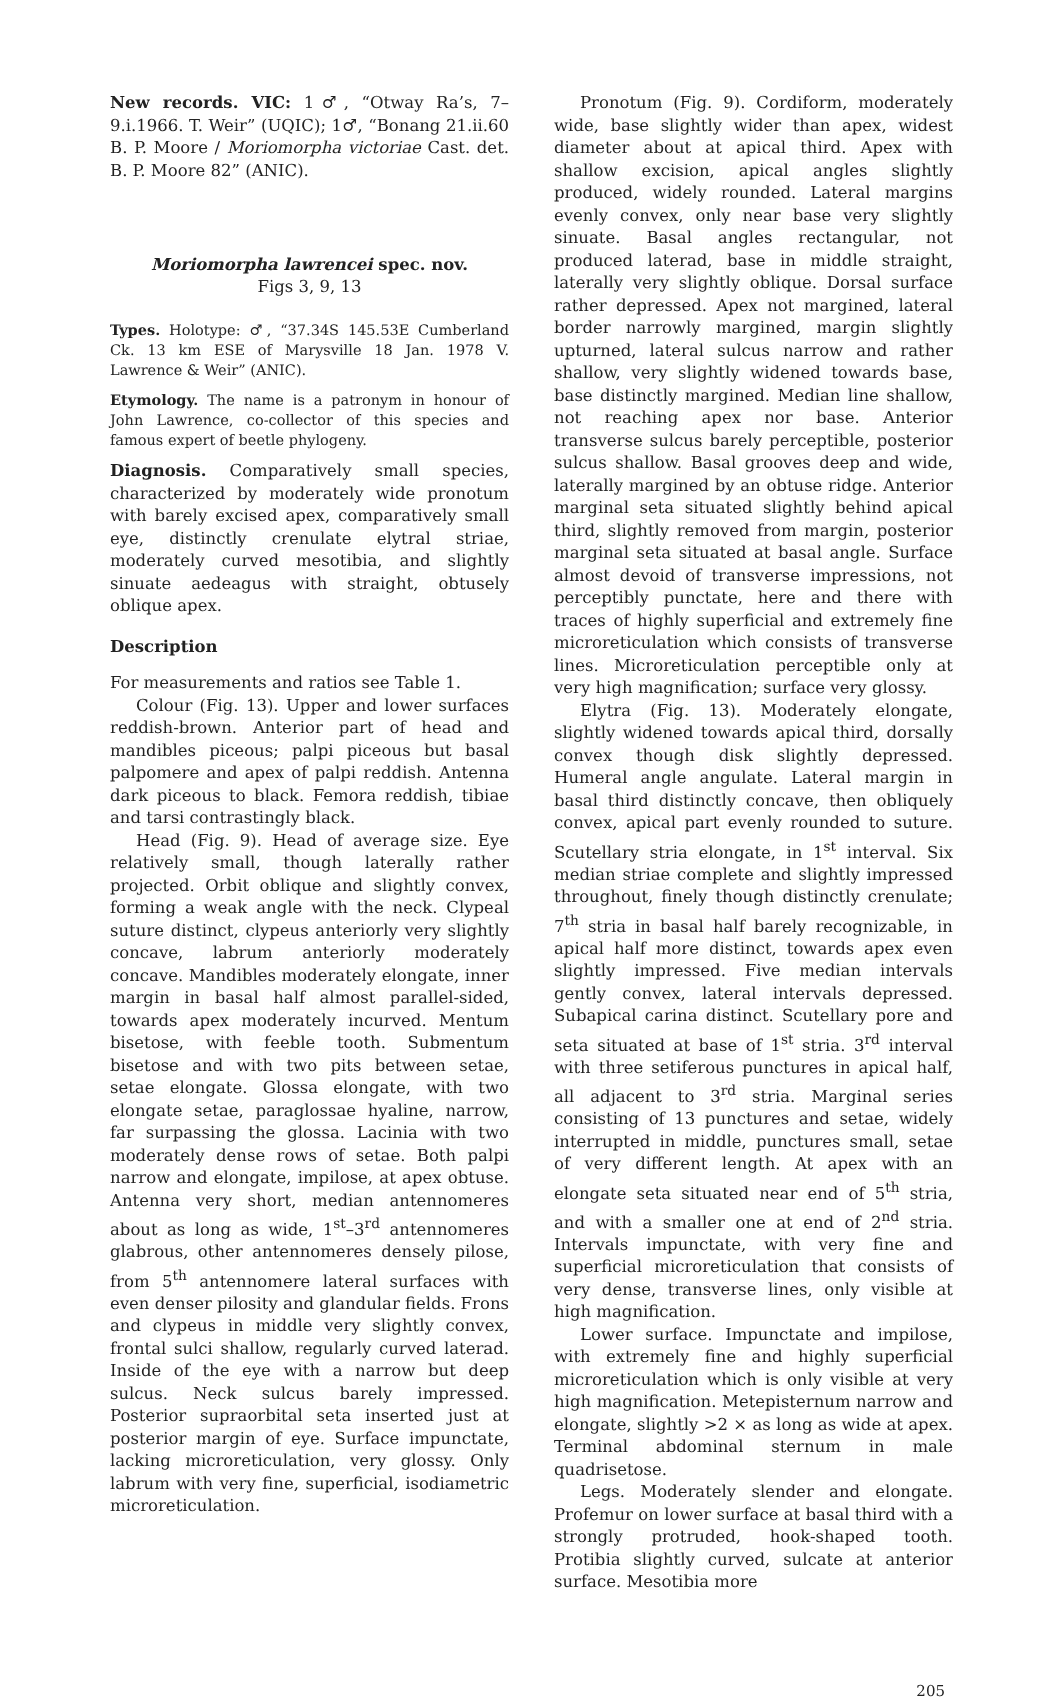New records. VIC: 1♂, “Otway Ra’s, 7–9.i.1966. T. Weir” (UQIC); 1♂, “Bonang 21.ii.60 B. P. Moore / Moriomorpha victoriae Cast. det. B. P. Moore 82” (ANIC).
Moriomorpha lawrencei spec. nov.
Figs 3, 9, 13
Types. Holotype: ♂, “37.34S 145.53E Cumberland Ck. 13 km ESE of Marysville 18 Jan. 1978 V. Lawrence & Weir” (ANIC).
Etymology. The name is a patronym in honour of John Lawrence, co-collector of this species and famous expert of beetle phylogeny.
Diagnosis. Comparatively small species, characterized by moderately wide pronotum with barely excised apex, comparatively small eye, distinctly crenulate elytral striae, moderately curved mesotibia, and slightly sinuate aedeagus with straight, obtusely oblique apex.
Description
For measurements and ratios see Table 1.
Colour (Fig. 13). Upper and lower surfaces reddish-brown. Anterior part of head and mandibles piceous; palpi piceous but basal palpomere and apex of palpi reddish. Antenna dark piceous to black. Femora reddish, tibiae and tarsi contrastingly black.
Head (Fig. 9). Head of average size. Eye relatively small, though laterally rather projected. Orbit oblique and slightly convex, forming a weak angle with the neck. Clypeal suture distinct, clypeus anteriorly very slightly concave, labrum anteriorly moderately concave. Mandibles moderately elongate, inner margin in basal half almost parallel-sided, towards apex moderately incurved. Mentum bisetose, with feeble tooth. Submentum bisetose and with two pits between setae, setae elongate. Glossa elongate, with two elongate setae, paraglossae hyaline, narrow, far surpassing the glossa. Lacinia with two moderately dense rows of setae. Both palpi narrow and elongate, impilose, at apex obtuse. Antenna very short, median antennomeres about as long as wide, 1<sup>st</sup>–3<sup>rd</sup> antennomeres glabrous, other antennomeres densely pilose, from 5<sup>th</sup> antennomere lateral surfaces with even denser pilosity and glandular fields. Frons and clypeus in middle very slightly convex, frontal sulci shallow, regularly curved laterad. Inside of the eye with a narrow but deep sulcus. Neck sulcus barely impressed. Posterior supraorbital seta inserted just at posterior margin of eye. Surface impunctate, lacking microreticulation, very glossy. Only labrum with very fine, superficial, isodiametric microreticulation.
Pronotum (Fig. 9). Cordiform, moderately wide, base slightly wider than apex, widest diameter about at apical third. Apex with shallow excision, apical angles slightly produced, widely rounded. Lateral margins evenly convex, only near base very slightly sinuate. Basal angles rectangular, not produced laterad, base in middle straight, laterally very slightly oblique. Dorsal surface rather depressed. Apex not margined, lateral border narrowly margined, margin slightly upturned, lateral sulcus narrow and rather shallow, very slightly widened towards base, base distinctly margined. Median line shallow, not reaching apex nor base. Anterior transverse sulcus barely perceptible, posterior sulcus shallow. Basal grooves deep and wide, laterally margined by an obtuse ridge. Anterior marginal seta situated slightly behind apical third, slightly removed from margin, posterior marginal seta situated at basal angle. Surface almost devoid of transverse impressions, not perceptibly punctate, here and there with traces of highly superficial and extremely fine microreticulation which consists of transverse lines. Microreticulation perceptible only at very high magnification; surface very glossy.
Elytra (Fig. 13). Moderately elongate, slightly widened towards apical third, dorsally convex though disk slightly depressed. Humeral angle angulate. Lateral margin in basal third distinctly concave, then obliquely convex, apical part evenly rounded to suture. Scutellary stria elongate, in 1<sup>st</sup> interval. Six median striae complete and slightly impressed throughout, finely though distinctly crenulate; 7<sup>th</sup> stria in basal half barely recognizable, in apical half more distinct, towards apex even slightly impressed. Five median intervals gently convex, lateral intervals depressed. Subapical carina distinct. Scutellary pore and seta situated at base of 1<sup>st</sup> stria. 3<sup>rd</sup> interval with three setiferous punctures in apical half, all adjacent to 3<sup>rd</sup> stria. Marginal series consisting of 13 punctures and setae, widely interrupted in middle, punctures small, setae of very different length. At apex with an elongate seta situated near end of 5<sup>th</sup> stria, and with a smaller one at end of 2<sup>nd</sup> stria. Intervals impunctate, with very fine and superficial microreticulation that consists of very dense, transverse lines, only visible at high magnification.
Lower surface. Impunctate and impilose, with extremely fine and highly superficial microreticulation which is only visible at very high magnification. Metepisternum narrow and elongate, slightly >2 × as long as wide at apex. Terminal abdominal sternum in male quadrisetose.
Legs. Moderately slender and elongate. Profemur on lower surface at basal third with a strongly protruded, hook-shaped tooth. Protibia slightly curved, sulcate at anterior surface. Mesotibia more
205